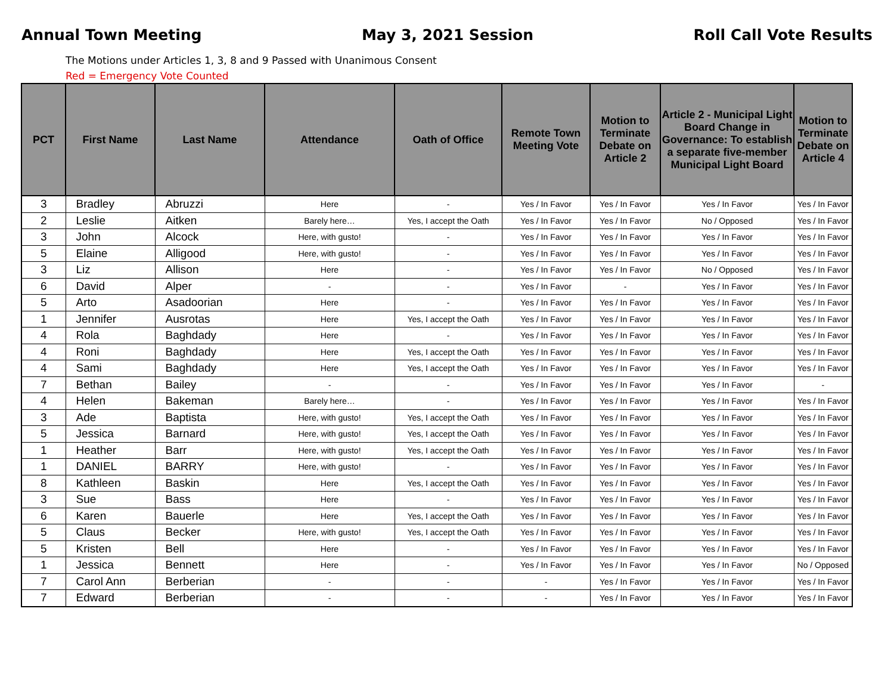Annual Town Meeting May 3, 2021 Session Roll Call Vote Results
The Motions under Articles 1, 3, 8 and 9 Passed with Unanimous Consent
Red = Emergency Vote Counted
| PCT | First Name | Last Name | Attendance | Oath of Office | Remote Town Meeting Vote | Motion to Terminate Debate on Article 2 | Article 2 - Municipal Light Board Change in Governance: To establish a separate five-member Municipal Light Board | Motion to Terminate Debate on Article 4 |
| --- | --- | --- | --- | --- | --- | --- | --- | --- |
| 3 | Bradley | Abruzzi | Here | - | Yes / In Favor | Yes / In Favor | Yes / In Favor | Yes / In Favor |
| 2 | Leslie | Aitken | Barely here… | Yes, I accept the Oath | Yes / In Favor | Yes / In Favor | No / Opposed | Yes / In Favor |
| 3 | John | Alcock | Here, with gusto! | - | Yes / In Favor | Yes / In Favor | Yes / In Favor | Yes / In Favor |
| 5 | Elaine | Alligood | Here, with gusto! | - | Yes / In Favor | Yes / In Favor | Yes / In Favor | Yes / In Favor |
| 3 | Liz | Allison | Here | - | Yes / In Favor | Yes / In Favor | No / Opposed | Yes / In Favor |
| 6 | David | Alper | - | - | Yes / In Favor | - | Yes / In Favor | Yes / In Favor |
| 5 | Arto | Asadoorian | Here | - | Yes / In Favor | Yes / In Favor | Yes / In Favor | Yes / In Favor |
| 1 | Jennifer | Ausrotas | Here | Yes, I accept the Oath | Yes / In Favor | Yes / In Favor | Yes / In Favor | Yes / In Favor |
| 4 | Rola | Baghdady | Here | - | Yes / In Favor | Yes / In Favor | Yes / In Favor | Yes / In Favor |
| 4 | Roni | Baghdady | Here | Yes, I accept the Oath | Yes / In Favor | Yes / In Favor | Yes / In Favor | Yes / In Favor |
| 4 | Sami | Baghdady | Here | Yes, I accept the Oath | Yes / In Favor | Yes / In Favor | Yes / In Favor | Yes / In Favor |
| 7 | Bethan | Bailey | - | - | Yes / In Favor | Yes / In Favor | Yes / In Favor | - |
| 4 | Helen | Bakeman | Barely here… | - | Yes / In Favor | Yes / In Favor | Yes / In Favor | Yes / In Favor |
| 3 | Ade | Baptista | Here, with gusto! | Yes, I accept the Oath | Yes / In Favor | Yes / In Favor | Yes / In Favor | Yes / In Favor |
| 5 | Jessica | Barnard | Here, with gusto! | Yes, I accept the Oath | Yes / In Favor | Yes / In Favor | Yes / In Favor | Yes / In Favor |
| 1 | Heather | Barr | Here, with gusto! | Yes, I accept the Oath | Yes / In Favor | Yes / In Favor | Yes / In Favor | Yes / In Favor |
| 1 | DANIEL | BARRY | Here, with gusto! | - | Yes / In Favor | Yes / In Favor | Yes / In Favor | Yes / In Favor |
| 8 | Kathleen | Baskin | Here | Yes, I accept the Oath | Yes / In Favor | Yes / In Favor | Yes / In Favor | Yes / In Favor |
| 3 | Sue | Bass | Here | - | Yes / In Favor | Yes / In Favor | Yes / In Favor | Yes / In Favor |
| 6 | Karen | Bauerle | Here | Yes, I accept the Oath | Yes / In Favor | Yes / In Favor | Yes / In Favor | Yes / In Favor |
| 5 | Claus | Becker | Here, with gusto! | Yes, I accept the Oath | Yes / In Favor | Yes / In Favor | Yes / In Favor | Yes / In Favor |
| 5 | Kristen | Bell | Here | - | Yes / In Favor | Yes / In Favor | Yes / In Favor | Yes / In Favor |
| 1 | Jessica | Bennett | Here | - | Yes / In Favor | Yes / In Favor | Yes / In Favor | No / Opposed |
| 7 | Carol Ann | Berberian | - | - | - | Yes / In Favor | Yes / In Favor | Yes / In Favor |
| 7 | Edward | Berberian | - | - | - | Yes / In Favor | Yes / In Favor | Yes / In Favor |